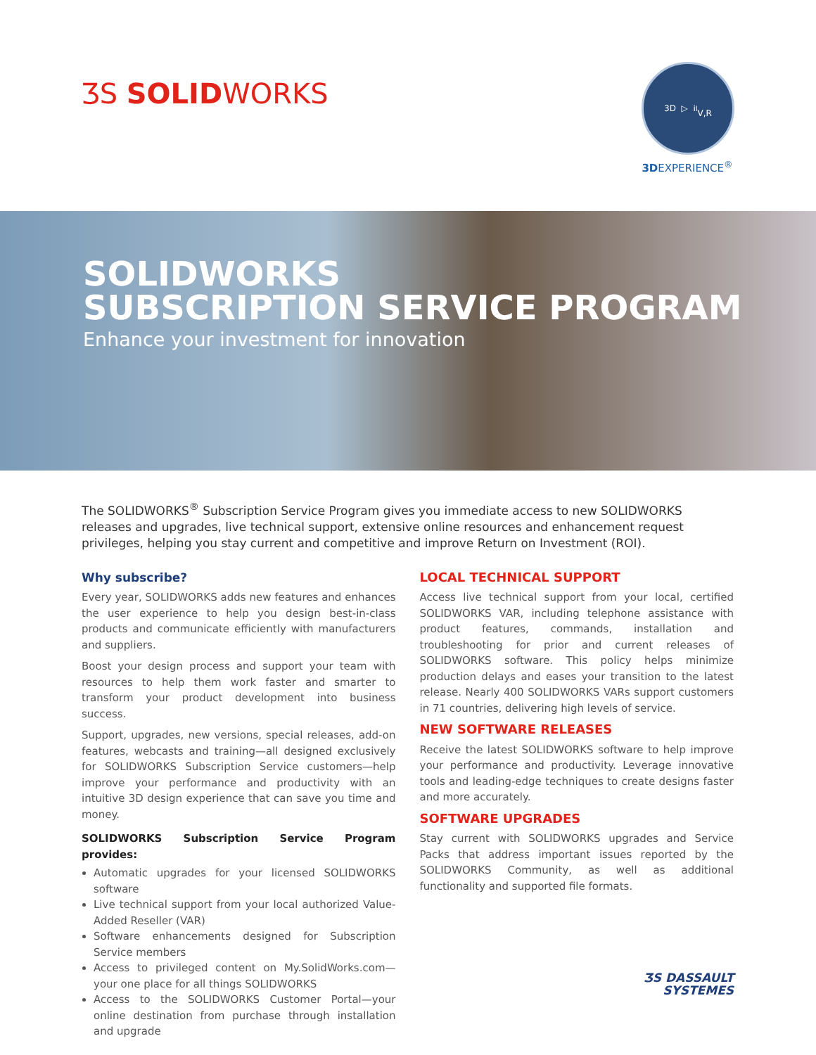ƷS SOLIDWORKS
3D ▷ i<sup>l</sup>
V,R
3DEXPERIENCE<sup>®</sup>
SOLIDWORKS
SUBSCRIPTION SERVICE PROGRAM
Enhance your investment for innovation
The SOLIDWORKS<sup>®</sup> Subscription Service Program gives you immediate access to new SOLIDWORKS releases and upgrades, live technical support, extensive online resources and enhancement request privileges, helping you stay current and competitive and improve Return on Investment (ROI).
Why subscribe?
Every year, SOLIDWORKS adds new features and enhances the user experience to help you design best-in-class products and communicate efficiently with manufacturers and suppliers.
Boost your design process and support your team with resources to help them work faster and smarter to transform your product development into business success.
Support, upgrades, new versions, special releases, add-on features, webcasts and training—all designed exclusively for SOLIDWORKS Subscription Service customers—help improve your performance and productivity with an intuitive 3D design experience that can save you time and money.
SOLIDWORKS Subscription Service Program provides:
Automatic upgrades for your licensed SOLIDWORKS software
Live technical support from your local authorized Value-Added Reseller (VAR)
Software enhancements designed for Subscription Service members
Access to privileged content on My.SolidWorks.com—your one place for all things SOLIDWORKS
Access to the SOLIDWORKS Customer Portal—your online destination from purchase through installation and upgrade
LOCAL TECHNICAL SUPPORT
Access live technical support from your local, certified SOLIDWORKS VAR, including telephone assistance with product features, commands, installation and troubleshooting for prior and current releases of SOLIDWORKS software. This policy helps minimize production delays and eases your transition to the latest release. Nearly 400 SOLIDWORKS VARs support customers in 71 countries, delivering high levels of service.
NEW SOFTWARE RELEASES
Receive the latest SOLIDWORKS software to help improve your performance and productivity. Leverage innovative tools and leading-edge techniques to create designs faster and more accurately.
SOFTWARE UPGRADES
Stay current with SOLIDWORKS upgrades and Service Packs that address important issues reported by the SOLIDWORKS Community, as well as additional functionality and supported file formats.
ƷS DASSAULT
SYSTEMES